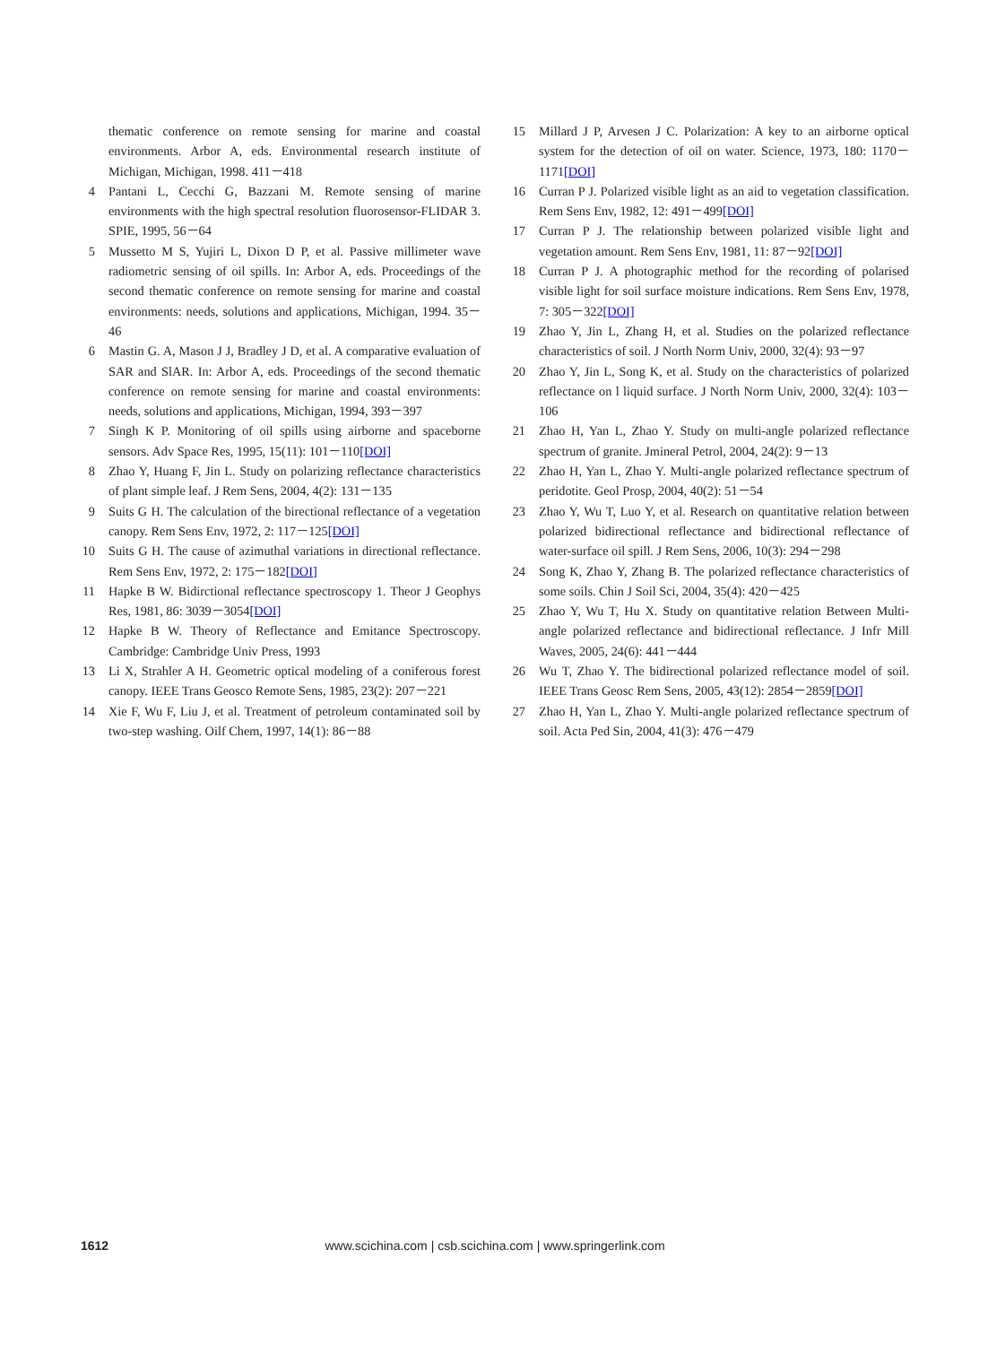thematic conference on remote sensing for marine and coastal environments. Arbor A, eds. Environmental research institute of Michigan, Michigan, 1998. 411－418
4 Pantani L, Cecchi G, Bazzani M. Remote sensing of marine environments with the high spectral resolution fluorosensor-FLIDAR 3. SPIE, 1995, 56－64
5 Mussetto M S, Yujiri L, Dixon D P, et al. Passive millimeter wave radiometric sensing of oil spills. In: Arbor A, eds. Proceedings of the second thematic conference on remote sensing for marine and coastal environments: needs, solutions and applications, Michigan, 1994. 35－46
6 Mastin G. A, Mason J J, Bradley J D, et al. A comparative evaluation of SAR and SlAR. In: Arbor A, eds. Proceedings of the second thematic conference on remote sensing for marine and coastal environments: needs, solutions and applications, Michigan, 1994, 393－397
7 Singh K P. Monitoring of oil spills using airborne and spaceborne sensors. Adv Space Res, 1995, 15(11): 101－110[DOI]
8 Zhao Y, Huang F, Jin L. Study on polarizing reflectance characteristics of plant simple leaf. J Rem Sens, 2004, 4(2): 131－135
9 Suits G H. The calculation of the birectional reflectance of a vegetation canopy. Rem Sens Env, 1972, 2: 117－125[DOI]
10 Suits G H. The cause of azimuthal variations in directional reflectance. Rem Sens Env, 1972, 2: 175－182[DOI]
11 Hapke B W. Bidirctional reflectance spectroscopy 1. Theor J Geophys Res, 1981, 86: 3039－3054[DOI]
12 Hapke B W. Theory of Reflectance and Emitance Spectroscopy. Cambridge: Cambridge Univ Press, 1993
13 Li X, Strahler A H. Geometric optical modeling of a coniferous forest canopy. IEEE Trans Geosco Remote Sens, 1985, 23(2): 207－221
14 Xie F, Wu F, Liu J, et al. Treatment of petroleum contaminated soil by two-step washing. Oilf Chem, 1997, 14(1): 86－88
15 Millard J P, Arvesen J C. Polarization: A key to an airborne optical system for the detection of oil on water. Science, 1973, 180: 1170－1171[DOI]
16 Curran P J. Polarized visible light as an aid to vegetation classification. Rem Sens Env, 1982, 12: 491－499[DOI]
17 Curran P J. The relationship between polarized visible light and vegetation amount. Rem Sens Env, 1981, 11: 87－92[DOI]
18 Curran P J. A photographic method for the recording of polarised visible light for soil surface moisture indications. Rem Sens Env, 1978, 7: 305－322[DOI]
19 Zhao Y, Jin L, Zhang H, et al. Studies on the polarized reflectance characteristics of soil. J North Norm Univ, 2000, 32(4): 93－97
20 Zhao Y, Jin L, Song K, et al. Study on the characteristics of polarized reflectance on l liquid surface. J North Norm Univ, 2000, 32(4): 103－106
21 Zhao H, Yan L, Zhao Y. Study on multi-angle polarized reflectance spectrum of granite. Jmineral Petrol, 2004, 24(2): 9－13
22 Zhao H, Yan L, Zhao Y. Multi-angle polarized reflectance spectrum of peridotite. Geol Prosp, 2004, 40(2): 51－54
23 Zhao Y, Wu T, Luo Y, et al. Research on quantitative relation between polarized bidirectional reflectance and bidirectional reflectance of water-surface oil spill. J Rem Sens, 2006, 10(3): 294－298
24 Song K, Zhao Y, Zhang B. The polarized reflectance characteristics of some soils. Chin J Soil Sci, 2004, 35(4): 420－425
25 Zhao Y, Wu T, Hu X. Study on quantitative relation Between Multi-angle polarized reflectance and bidirectional reflectance. J Infr Mill Waves, 2005, 24(6): 441－444
26 Wu T, Zhao Y. The bidirectional polarized reflectance model of soil. IEEE Trans Geosc Rem Sens, 2005, 43(12): 2854－2859[DOI]
27 Zhao H, Yan L, Zhao Y. Multi-angle polarized reflectance spectrum of soil. Acta Ped Sin, 2004, 41(3): 476－479
1612
www.scichina.com | csb.scichina.com | www.springerlink.com